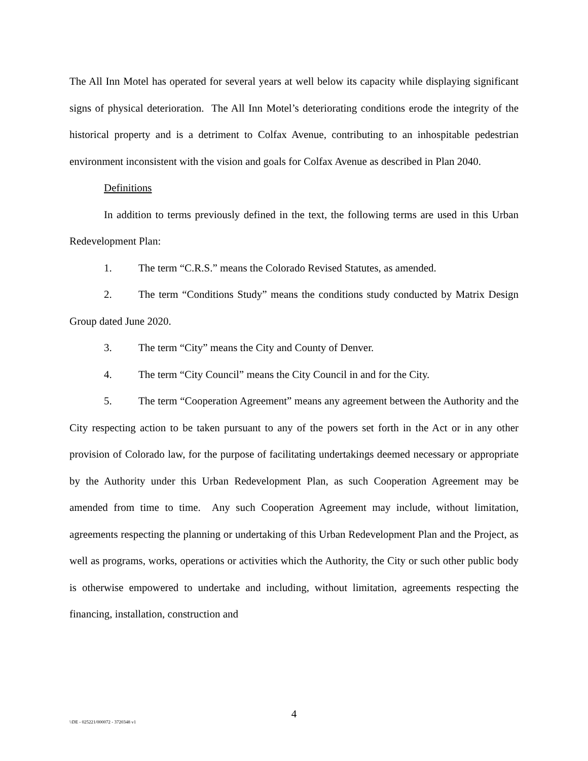The All Inn Motel has operated for several years at well below its capacity while displaying significant signs of physical deterioration. The All Inn Motel’s deteriorating conditions erode the integrity of the historical property and is a detriment to Colfax Avenue, contributing to an inhospitable pedestrian environment inconsistent with the vision and goals for Colfax Avenue as described in Plan 2040.
Definitions
In addition to terms previously defined in the text, the following terms are used in this Urban Redevelopment Plan:
1. The term “C.R.S.” means the Colorado Revised Statutes, as amended.
2. The term “Conditions Study” means the conditions study conducted by Matrix Design Group dated June 2020.
3. The term “City” means the City and County of Denver.
4. The term “City Council” means the City Council in and for the City.
5. The term “Cooperation Agreement” means any agreement between the Authority and the City respecting action to be taken pursuant to any of the powers set forth in the Act or in any other provision of Colorado law, for the purpose of facilitating undertakings deemed necessary or appropriate by the Authority under this Urban Redevelopment Plan, as such Cooperation Agreement may be amended from time to time. Any such Cooperation Agreement may include, without limitation, agreements respecting the planning or undertaking of this Urban Redevelopment Plan and the Project, as well as programs, works, operations or activities which the Authority, the City or such other public body is otherwise empowered to undertake and including, without limitation, agreements respecting the financing, installation, construction and
4
\\DE - 025221/000072 - 3720348 v1